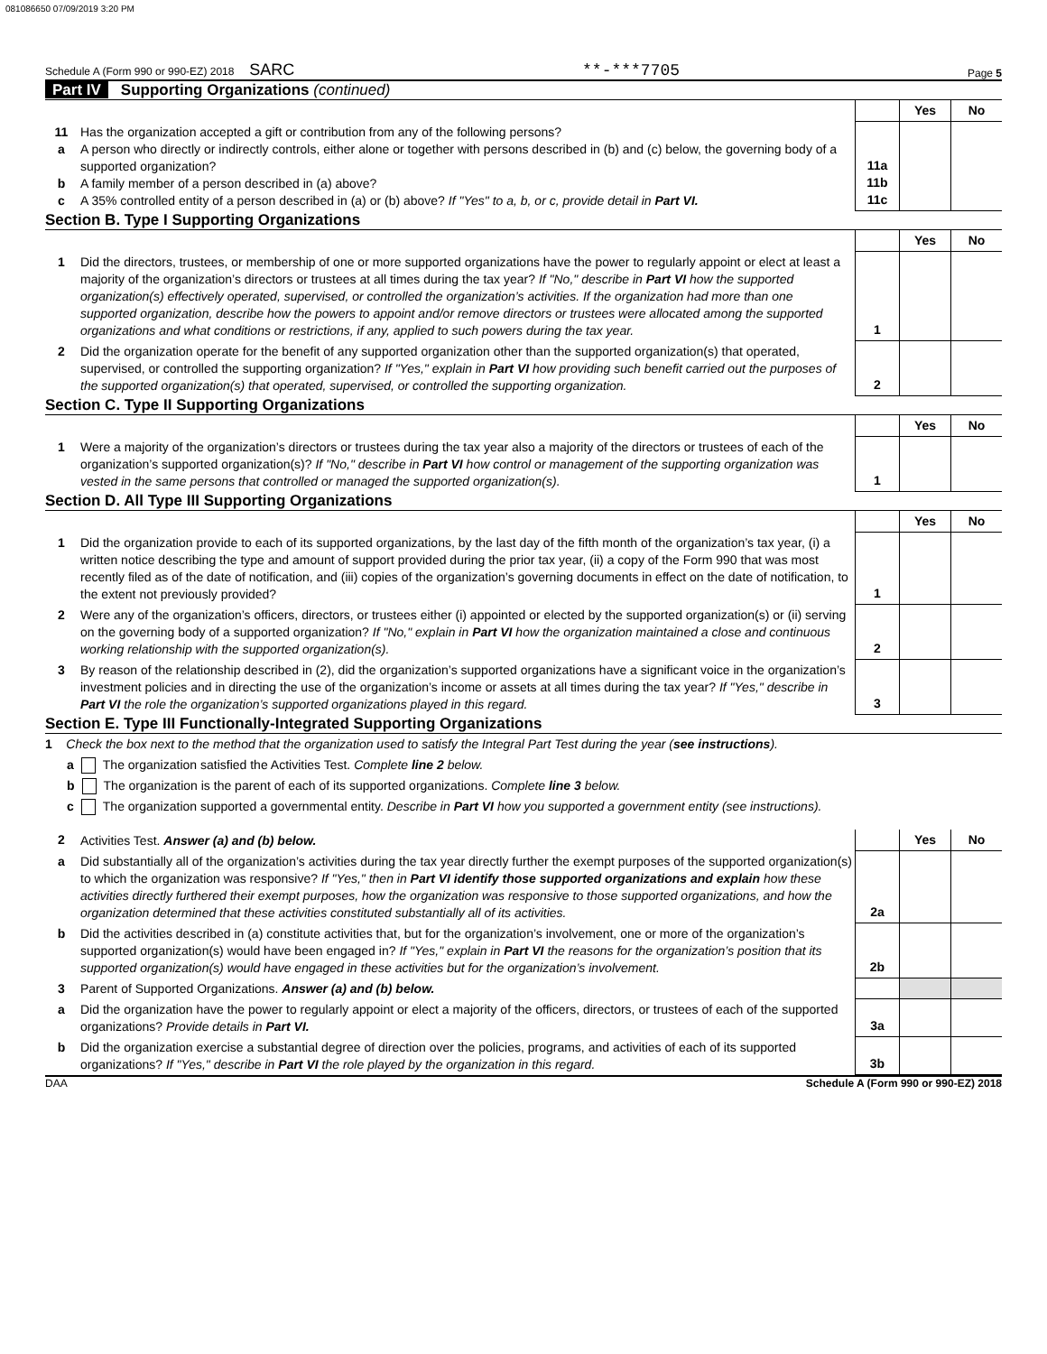081086650 07/09/2019 3:20 PM
Schedule A (Form 990 or 990-EZ) 2018 SARC **-***7705 Page 5
Part IV Supporting Organizations (continued)
| | | | Yes | No |
| 11 a b c | Has the organization accepted a gift or contribution from any of the following persons? A person who directly or indirectly controls, either alone or together with persons described in (b) and (c) below, the governing body of a supported organization? A family member of a person described in (a) above? A 35% controlled entity of a person described in (a) or (b) above? If "Yes" to a, b, or c, provide detail in Part VI. | 11a 11b 11c | | |
Section B. Type I Supporting Organizations
| | | | Yes | No |
| 1 | Did the directors, trustees, or membership of one or more supported organizations have the power to regularly appoint or elect at least a majority of the organization’s directors or trustees at all times during the tax year? If "No," describe in Part VI how the supported organization(s) effectively operated, supervised, or controlled the organization’s activities. If the organization had more than one supported organization, describe how the powers to appoint and/or remove directors or trustees were allocated among the supported organizations and what conditions or restrictions, if any, applied to such powers during the tax year. | 1 | | |
| 2 | Did the organization operate for the benefit of any supported organization other than the supported organization(s) that operated, supervised, or controlled the supporting organization? If "Yes," explain in Part VI how providing such benefit carried out the purposes of the supported organization(s) that operated, supervised, or controlled the supporting organization. | 2 | | |
Section C. Type II Supporting Organizations
| | | | Yes | No |
| 1 | Were a majority of the organization’s directors or trustees during the tax year also a majority of the directors or trustees of each of the organization’s supported organization(s)? If "No," describe in Part VI how control or management of the supporting organization was vested in the same persons that controlled or managed the supported organization(s). | 1 | | |
Section D. All Type III Supporting Organizations
| | | | Yes | No |
| 1 | Did the organization provide to each of its supported organizations, by the last day of the fifth month of the organization’s tax year, (i) a written notice describing the type and amount of support provided during the prior tax year, (ii) a copy of the Form 990 that was most recently filed as of the date of notification, and (iii) copies of the organization’s governing documents in effect on the date of notification, to the extent not previously provided? | 1 | | |
| 2 | Were any of the organization’s officers, directors, or trustees either (i) appointed or elected by the supported organization(s) or (ii) serving on the governing body of a supported organization? If "No," explain in Part VI how the organization maintained a close and continuous working relationship with the supported organization(s). | 2 | | |
| 3 | By reason of the relationship described in (2), did the organization’s supported organizations have a significant voice in the organization’s investment policies and in directing the use of the organization’s income or assets at all times during the tax year? If "Yes," describe in Part VI the role the organization’s supported organizations played in this regard. | 3 | | |
Section E. Type III Functionally-Integrated Supporting Organizations
1 Check the box next to the method that the organization used to satisfy the Integral Part Test during the year (see instructions).
a The organization satisfied the Activities Test. Complete line 2 below.
b The organization is the parent of each of its supported organizations. Complete line 3 below.
c The organization supported a governmental entity. Describe in Part VI how you supported a government entity (see instructions).
| 2 | Activities Test. Answer (a) and (b) below. | | Yes | No |
| a | Did substantially all of the organization’s activities during the tax year directly further the exempt purposes of the supported organization(s) to which the organization was responsive? If "Yes," then in Part VI identify those supported organizations and explain how these activities directly furthered their exempt purposes, how the organization was responsive to those supported organizations, and how the organization determined that these activities constituted substantially all of its activities. | 2a | | |
| b | Did the activities described in (a) constitute activities that, but for the organization’s involvement, one or more of the organization’s supported organization(s) would have been engaged in? If "Yes," explain in Part VI the reasons for the organization’s position that its supported organization(s) would have engaged in these activities but for the organization’s involvement. | 2b | | |
| 3 | Parent of Supported Organizations. Answer (a) and (b) below. | | | |
| a | Did the organization have the power to regularly appoint or elect a majority of the officers, directors, or trustees of each of the supported organizations? Provide details in Part VI. | 3a | | |
| b | Did the organization exercise a substantial degree of direction over the policies, programs, and activities of each of its supported organizations? If "Yes," describe in Part VI the role played by the organization in this regard. | 3b | | |
DAA Schedule A (Form 990 or 990-EZ) 2018